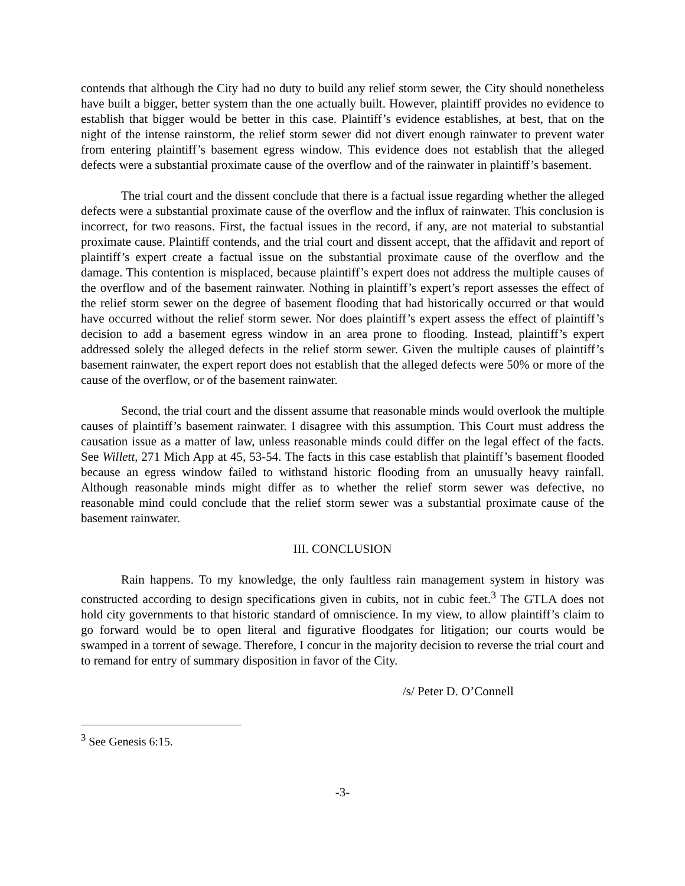contends that although the City had no duty to build any relief storm sewer, the City should nonetheless have built a bigger, better system than the one actually built. However, plaintiff provides no evidence to establish that bigger would be better in this case. Plaintiff’s evidence establishes, at best, that on the night of the intense rainstorm, the relief storm sewer did not divert enough rainwater to prevent water from entering plaintiff’s basement egress window. This evidence does not establish that the alleged defects were a substantial proximate cause of the overflow and of the rainwater in plaintiff’s basement.
The trial court and the dissent conclude that there is a factual issue regarding whether the alleged defects were a substantial proximate cause of the overflow and the influx of rainwater. This conclusion is incorrect, for two reasons. First, the factual issues in the record, if any, are not material to substantial proximate cause. Plaintiff contends, and the trial court and dissent accept, that the affidavit and report of plaintiff’s expert create a factual issue on the substantial proximate cause of the overflow and the damage. This contention is misplaced, because plaintiff’s expert does not address the multiple causes of the overflow and of the basement rainwater. Nothing in plaintiff’s expert’s report assesses the effect of the relief storm sewer on the degree of basement flooding that had historically occurred or that would have occurred without the relief storm sewer. Nor does plaintiff’s expert assess the effect of plaintiff’s decision to add a basement egress window in an area prone to flooding. Instead, plaintiff’s expert addressed solely the alleged defects in the relief storm sewer. Given the multiple causes of plaintiff’s basement rainwater, the expert report does not establish that the alleged defects were 50% or more of the cause of the overflow, or of the basement rainwater.
Second, the trial court and the dissent assume that reasonable minds would overlook the multiple causes of plaintiff’s basement rainwater. I disagree with this assumption. This Court must address the causation issue as a matter of law, unless reasonable minds could differ on the legal effect of the facts. See Willett, 271 Mich App at 45, 53-54. The facts in this case establish that plaintiff’s basement flooded because an egress window failed to withstand historic flooding from an unusually heavy rainfall. Although reasonable minds might differ as to whether the relief storm sewer was defective, no reasonable mind could conclude that the relief storm sewer was a substantial proximate cause of the basement rainwater.
III. CONCLUSION
Rain happens. To my knowledge, the only faultless rain management system in history was constructed according to design specifications given in cubits, not in cubic feet.<sup>3</sup> The GTLA does not hold city governments to that historic standard of omniscience. In my view, to allow plaintiff’s claim to go forward would be to open literal and figurative floodgates for litigation; our courts would be swamped in a torrent of sewage. Therefore, I concur in the majority decision to reverse the trial court and to remand for entry of summary disposition in favor of the City.
/s/ Peter D. O’Connell
<sup>3</sup> See Genesis 6:15.
-3-